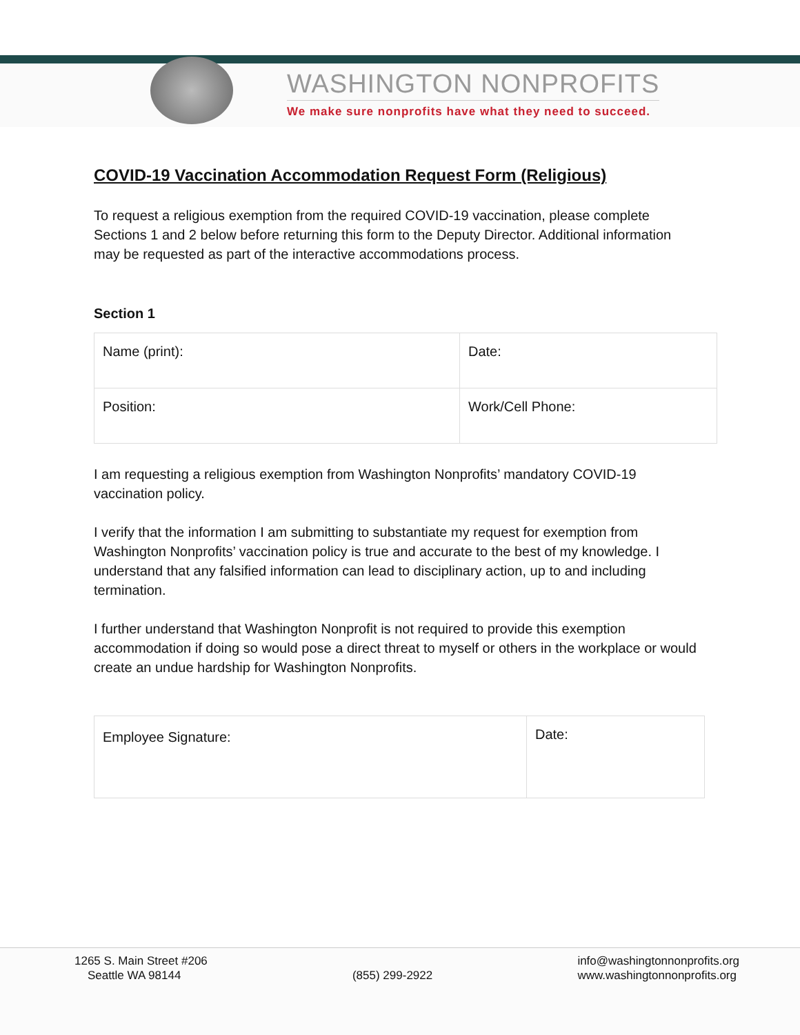WASHINGTON NONPROFITS
We make sure nonprofits have what they need to succeed.
COVID-19 Vaccination Accommodation Request Form (Religious)
To request a religious exemption from the required COVID-19 vaccination, please complete Sections 1 and 2 below before returning this form to the Deputy Director. Additional information may be requested as part of the interactive accommodations process.
Section 1
| Name (print): | Date: |
| Position: | Work/Cell Phone: |
I am requesting a religious exemption from Washington Nonprofits’ mandatory COVID-19 vaccination policy.
I verify that the information I am submitting to substantiate my request for exemption from Washington Nonprofits’ vaccination policy is true and accurate to the best of my knowledge. I understand that any falsified information can lead to disciplinary action, up to and including termination.
I further understand that Washington Nonprofit is not required to provide this exemption accommodation if doing so would pose a direct threat to myself or others in the workplace or would create an undue hardship for Washington Nonprofits.
| Employee Signature: | Date: |
1265 S. Main Street #206
Seattle WA 98144
(855) 299-2922 info@washingtonnonprofits.org
www.washingtonnonprofits.org